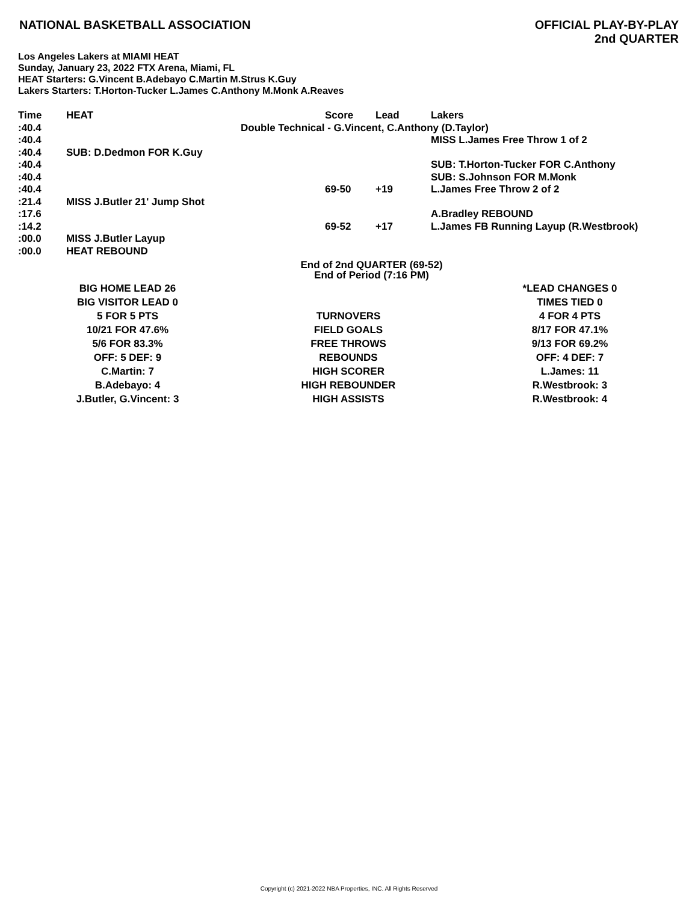NATIONAL BASKETBALL ASSOCIATION
OFFICIAL PLAY-BY-PLAY
2nd QUARTER
Los Angeles Lakers at MIAMI HEAT
Sunday, January 23, 2022 FTX Arena, Miami, FL
HEAT Starters: G.Vincent B.Adebayo C.Martin M.Strus K.Guy
Lakers Starters: T.Horton-Tucker L.James C.Anthony M.Monk A.Reaves
| Time | HEAT | Score | Lead | Lakers |
| --- | --- | --- | --- | --- |
| :40.4 | Double Technical - G.Vincent, C.Anthony (D.Taylor) | | | |
| :40.4 | | | | MISS L.James Free Throw 1 of 2 |
| :40.4 | SUB: D.Dedmon FOR K.Guy | | | |
| :40.4 | | | | SUB: T.Horton-Tucker FOR C.Anthony |
| :40.4 | | | | SUB: S.Johnson FOR M.Monk |
| :40.4 | | 69-50 | +19 | L.James Free Throw 2 of 2 |
| :21.4 | MISS J.Butler 21' Jump Shot | | | |
| :17.6 | | | | A.Bradley REBOUND |
| :14.2 | | 69-52 | +17 | L.James FB Running Layup (R.Westbrook) |
| :00.0 | MISS J.Butler Layup | | | |
| :00.0 | HEAT REBOUND | | | |
End of 2nd QUARTER (69-52)
End of Period (7:16 PM)
| BIG HOME LEAD 26 | | *LEAD CHANGES 0 |
| BIG VISITOR LEAD 0 | | TIMES TIED 0 |
| 5 FOR 5 PTS | TURNOVERS | 4 FOR 4 PTS |
| 10/21 FOR 47.6% | FIELD GOALS | 8/17 FOR 47.1% |
| 5/6 FOR 83.3% | FREE THROWS | 9/13 FOR 69.2% |
| OFF: 5 DEF: 9 | REBOUNDS | OFF: 4 DEF: 7 |
| C.Martin: 7 | HIGH SCORER | L.James: 11 |
| B.Adebayo: 4 | HIGH REBOUNDER | R.Westbrook: 3 |
| J.Butler, G.Vincent: 3 | HIGH ASSISTS | R.Westbrook: 4 |
Copyright (c) 2021-2022 NBA Properties, INC. All Rights Reserved